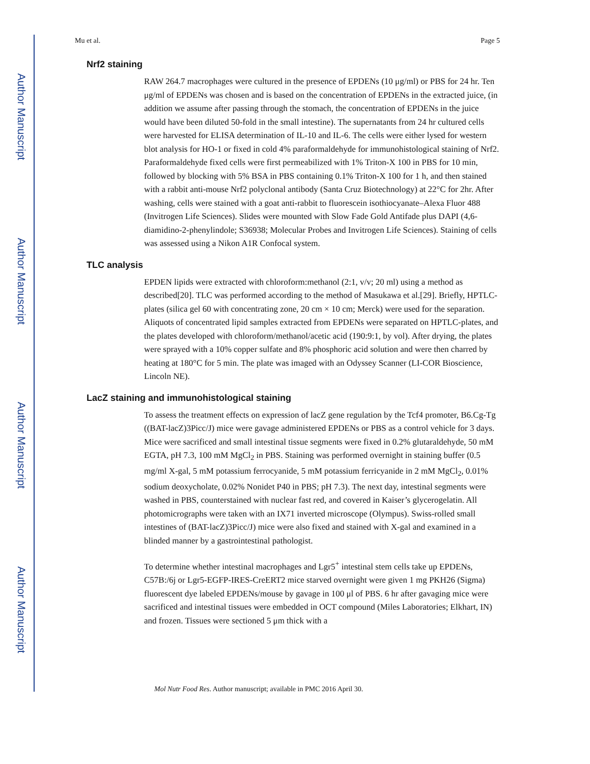Author Manuscript
Author Manuscript
Author Manuscript
Author Manuscript
Mu et al. Page 5
Nrf2 staining
RAW 264.7 macrophages were cultured in the presence of EPDENs (10 μg/ml) or PBS for 24 hr. Ten μg/ml of EPDENs was chosen and is based on the concentration of EPDENs in the extracted juice, (in addition we assume after passing through the stomach, the concentration of EPDENs in the juice would have been diluted 50-fold in the small intestine). The supernatants from 24 hr cultured cells were harvested for ELISA determination of IL-10 and IL-6. The cells were either lysed for western blot analysis for HO-1 or fixed in cold 4% paraformaldehyde for immunohistological staining of Nrf2. Paraformaldehyde fixed cells were first permeabilized with 1% Triton-X 100 in PBS for 10 min, followed by blocking with 5% BSA in PBS containing 0.1% Triton-X 100 for 1 h, and then stained with a rabbit anti-mouse Nrf2 polyclonal antibody (Santa Cruz Biotechnology) at 22°C for 2hr. After washing, cells were stained with a goat anti-rabbit to fluorescein isothiocyanate–Alexa Fluor 488 (Invitrogen Life Sciences). Slides were mounted with Slow Fade Gold Antifade plus DAPI (4,6-diamidino-2-phenylindole; S36938; Molecular Probes and Invitrogen Life Sciences). Staining of cells was assessed using a Nikon A1R Confocal system.
TLC analysis
EPDEN lipids were extracted with chloroform:methanol (2:1, v/v; 20 ml) using a method as described[20]. TLC was performed according to the method of Masukawa et al.[29]. Briefly, HPTLC-plates (silica gel 60 with concentrating zone, 20 cm × 10 cm; Merck) were used for the separation. Aliquots of concentrated lipid samples extracted from EPDENs were separated on HPTLC-plates, and the plates developed with chloroform/methanol/acetic acid (190:9:1, by vol). After drying, the plates were sprayed with a 10% copper sulfate and 8% phosphoric acid solution and were then charred by heating at 180°C for 5 min. The plate was imaged with an Odyssey Scanner (LI-COR Bioscience, Lincoln NE).
LacZ staining and immunohistological staining
To assess the treatment effects on expression of lacZ gene regulation by the Tcf4 promoter, B6.Cg-Tg ((BAT-lacZ)3Picc/J) mice were gavage administered EPDENs or PBS as a control vehicle for 3 days. Mice were sacrificed and small intestinal tissue segments were fixed in 0.2% glutaraldehyde, 50 mM EGTA, pH 7.3, 100 mM MgCl<sub>2</sub> in PBS. Staining was performed overnight in staining buffer (0.5 mg/ml X-gal, 5 mM potassium ferrocyanide, 5 mM potassium ferricyanide in 2 mM MgCl<sub>2</sub>, 0.01% sodium deoxycholate, 0.02% Nonidet P40 in PBS; pH 7.3). The next day, intestinal segments were washed in PBS, counterstained with nuclear fast red, and covered in Kaiser’s glycerogelatin. All photomicrographs were taken with an IX71 inverted microscope (Olympus). Swiss-rolled small intestines of (BAT-lacZ)3Picc/J) mice were also fixed and stained with X-gal and examined in a blinded manner by a gastrointestinal pathologist.
To determine whether intestinal macrophages and Lgr5<sup>+</sup> intestinal stem cells take up EPDENs, C57B:/6j or Lgr5-EGFP-IRES-CreERT2 mice starved overnight were given 1 mg PKH26 (Sigma) fluorescent dye labeled EPDENs/mouse by gavage in 100 μl of PBS. 6 hr after gavaging mice were sacrificed and intestinal tissues were embedded in OCT compound (Miles Laboratories; Elkhart, IN) and frozen. Tissues were sectioned 5 μm thick with a
Mol Nutr Food Res. Author manuscript; available in PMC 2016 April 30.